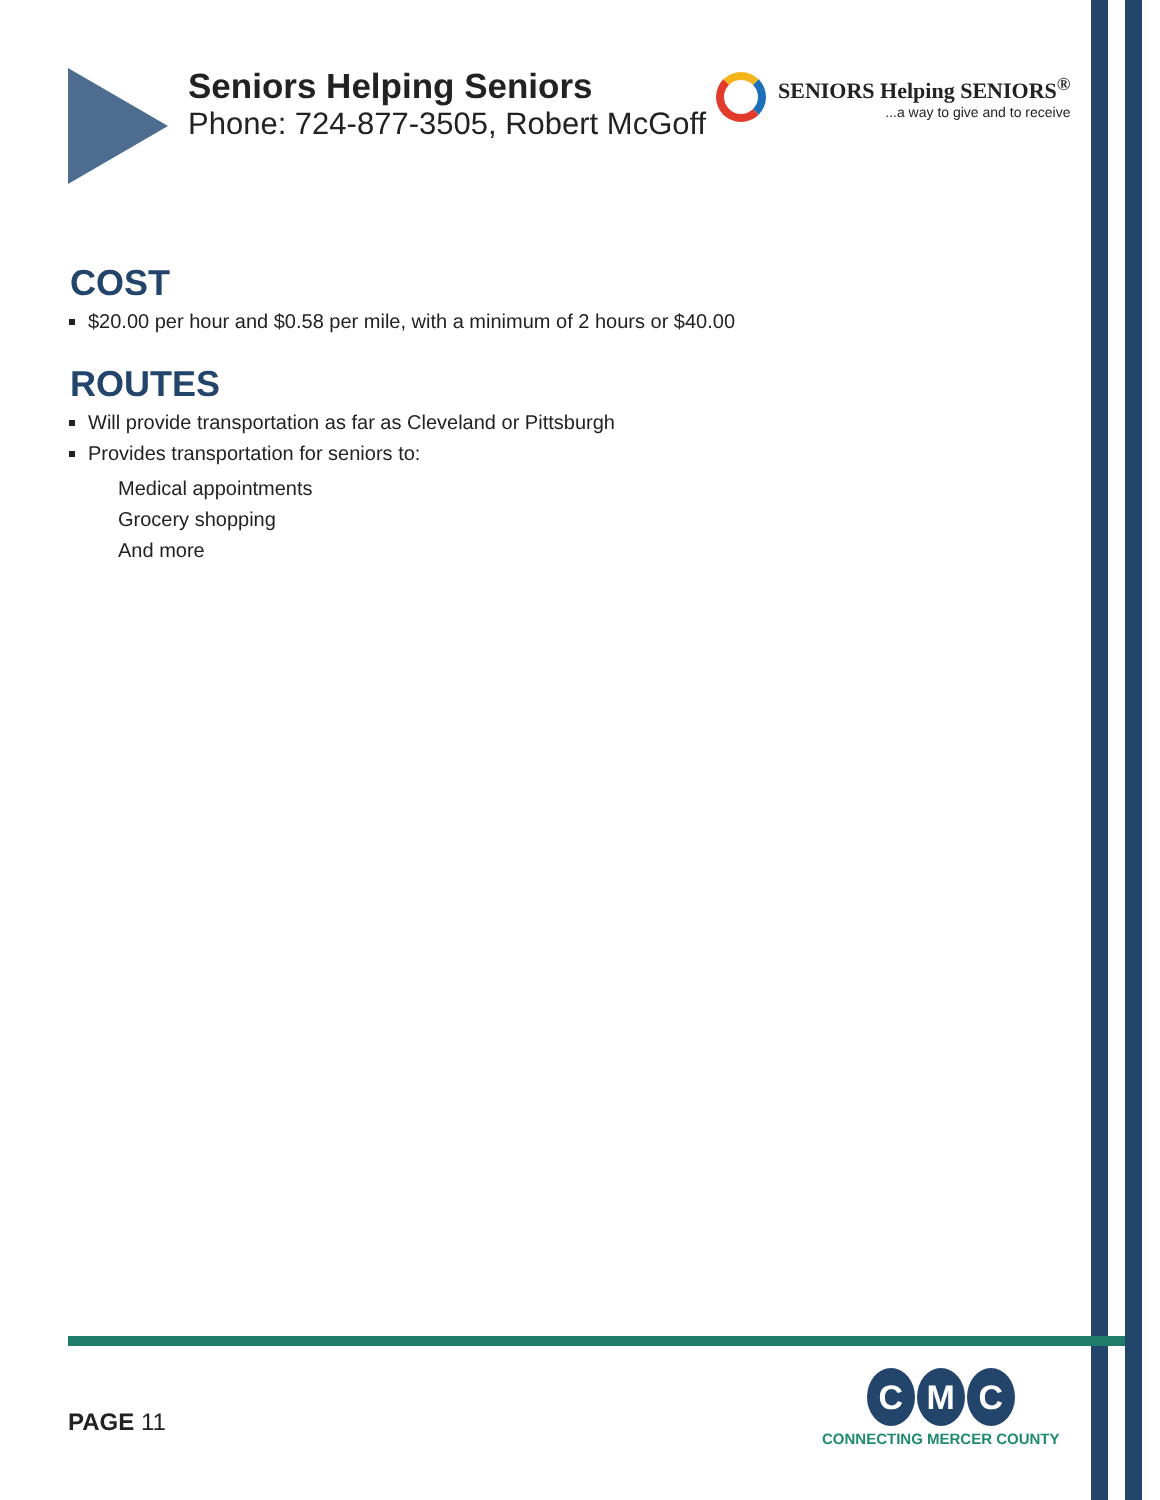Seniors Helping Seniors
Phone: 724-877-3505, Robert McGoff
SENIORS Helping SENIORS<sup>®</sup>
...a way to give and to receive
COST
$20.00 per hour and $0.58 per mile, with a minimum of 2 hours or $40.00
ROUTES
Will provide transportation as far as Cleveland or Pittsburgh
Provides transportation for seniors to:
Medical appointments
Grocery shopping
And more
PAGE 11
C M C
CONNECTING MERCER COUNTY